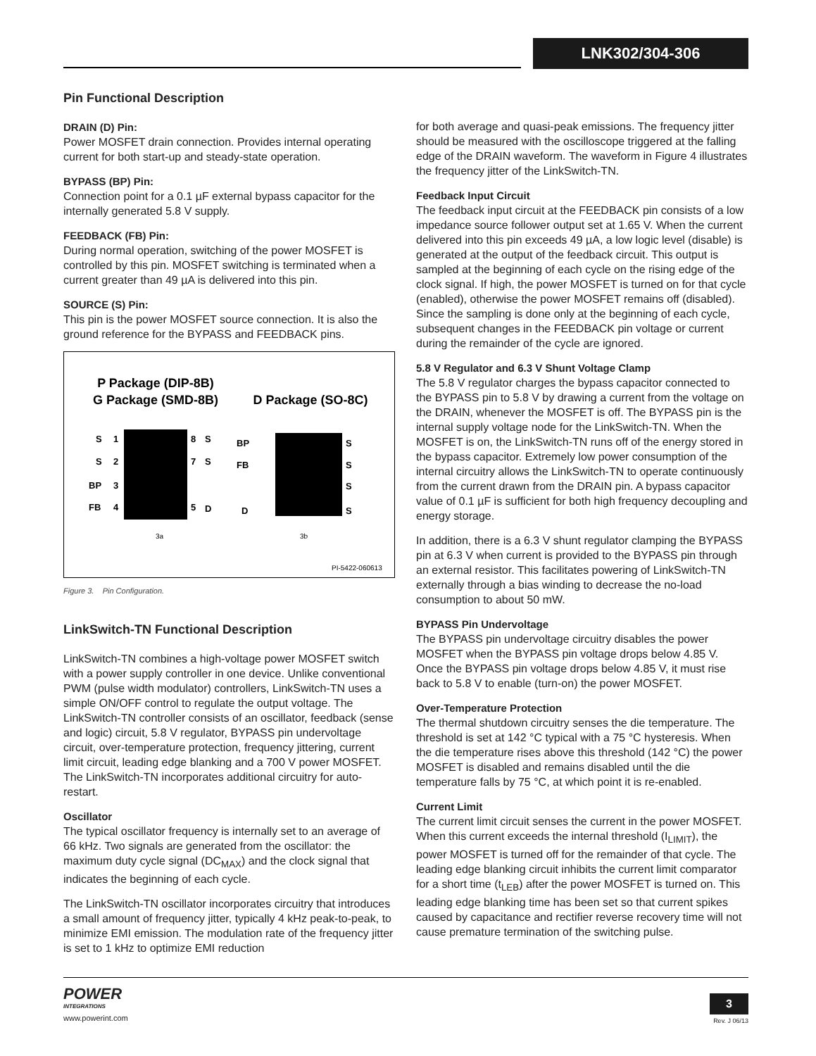LNK302/304-306
Pin Functional Description
DRAIN (D) Pin:
Power MOSFET drain connection. Provides internal operating current for both start-up and steady-state operation.
BYPASS (BP) Pin:
Connection point for a 0.1 µF external bypass capacitor for the internally generated 5.8 V supply.
FEEDBACK (FB) Pin:
During normal operation, switching of the power MOSFET is controlled by this pin. MOSFET switching is terminated when a current greater than 49 µA is delivered into this pin.
SOURCE (S) Pin:
This pin is the power MOSFET source connection. It is also the ground reference for the BYPASS and FEEDBACK pins.
P Package (DIP-8B)
G Package (SMD-8B)
D Package (SO-8C)
S
S
BP
FB
1
2
3
4
8
7
5
S
S
D
BP
FB
D
S
S
S
S
3a
3b
PI-5422-060613
Figure 3. Pin Configuration.
LinkSwitch-TN Functional Description
LinkSwitch-TN combines a high-voltage power MOSFET switch with a power supply controller in one device. Unlike conventional PWM (pulse width modulator) controllers, LinkSwitch-TN uses a simple ON/OFF control to regulate the output voltage. The LinkSwitch-TN controller consists of an oscillator, feedback (sense and logic) circuit, 5.8 V regulator, BYPASS pin undervoltage circuit, over-temperature protection, frequency jittering, current limit circuit, leading edge blanking and a 700 V power MOSFET. The LinkSwitch-TN incorporates additional circuitry for auto-restart.
Oscillator
The typical oscillator frequency is internally set to an average of 66 kHz. Two signals are generated from the oscillator: the maximum duty cycle signal (DC<sub>MAX</sub>) and the clock signal that indicates the beginning of each cycle.
The LinkSwitch-TN oscillator incorporates circuitry that introduces a small amount of frequency jitter, typically 4 kHz peak-to-peak, to minimize EMI emission. The modulation rate of the frequency jitter is set to 1 kHz to optimize EMI reduction
for both average and quasi-peak emissions. The frequency jitter should be measured with the oscilloscope triggered at the falling edge of the DRAIN waveform. The waveform in Figure 4 illustrates the frequency jitter of the LinkSwitch-TN.
Feedback Input Circuit
The feedback input circuit at the FEEDBACK pin consists of a low impedance source follower output set at 1.65 V. When the current delivered into this pin exceeds 49 µA, a low logic level (disable) is generated at the output of the feedback circuit. This output is sampled at the beginning of each cycle on the rising edge of the clock signal. If high, the power MOSFET is turned on for that cycle (enabled), otherwise the power MOSFET remains off (disabled). Since the sampling is done only at the beginning of each cycle, subsequent changes in the FEEDBACK pin voltage or current during the remainder of the cycle are ignored.
5.8 V Regulator and 6.3 V Shunt Voltage Clamp
The 5.8 V regulator charges the bypass capacitor connected to the BYPASS pin to 5.8 V by drawing a current from the voltage on the DRAIN, whenever the MOSFET is off. The BYPASS pin is the internal supply voltage node for the LinkSwitch-TN. When the MOSFET is on, the LinkSwitch-TN runs off of the energy stored in the bypass capacitor. Extremely low power consumption of the internal circuitry allows the LinkSwitch-TN to operate continuously from the current drawn from the DRAIN pin. A bypass capacitor value of 0.1 µF is sufficient for both high frequency decoupling and energy storage.
In addition, there is a 6.3 V shunt regulator clamping the BYPASS pin at 6.3 V when current is provided to the BYPASS pin through an external resistor. This facilitates powering of LinkSwitch-TN externally through a bias winding to decrease the no-load consumption to about 50 mW.
BYPASS Pin Undervoltage
The BYPASS pin undervoltage circuitry disables the power MOSFET when the BYPASS pin voltage drops below 4.85 V. Once the BYPASS pin voltage drops below 4.85 V, it must rise back to 5.8 V to enable (turn-on) the power MOSFET.
Over-Temperature Protection
The thermal shutdown circuitry senses the die temperature. The threshold is set at 142 °C typical with a 75 °C hysteresis. When the die temperature rises above this threshold (142 °C) the power MOSFET is disabled and remains disabled until the die temperature falls by 75 °C, at which point it is re-enabled.
Current Limit
The current limit circuit senses the current in the power MOSFET. When this current exceeds the internal threshold (I<sub>LIMIT</sub>), the power MOSFET is turned off for the remainder of that cycle. The leading edge blanking circuit inhibits the current limit comparator for a short time (t<sub>LEB</sub>) after the power MOSFET is turned on. This leading edge blanking time has been set so that current spikes caused by capacitance and rectifier reverse recovery time will not cause premature termination of the switching pulse.
POWER
INTEGRATIONS
www.powerint.com
3
Rev. J 06/13